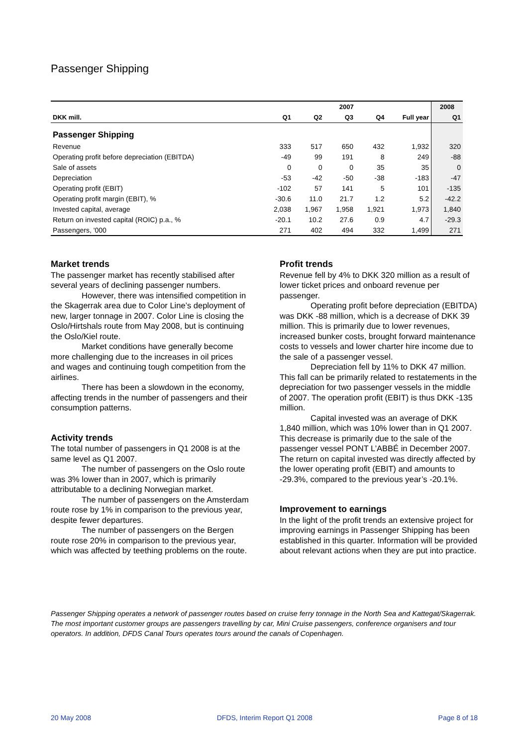Passenger Shipping
| | 2007 | | | | | 2008 |
| --- | --- | --- | --- | --- | --- | --- |
| DKK mill. | Q1 | Q2 | Q3 | Q4 | Full year | Q1 |
| Passenger Shipping | | | | | | |
| Revenue | 333 | 517 | 650 | 432 | 1,932 | 320 |
| Operating profit before depreciation (EBITDA) | -49 | 99 | 191 | 8 | 249 | -88 |
| Sale of assets | 0 | 0 | 0 | 35 | 35 | 0 |
| Depreciation | -53 | -42 | -50 | -38 | -183 | -47 |
| Operating profit (EBIT) | -102 | 57 | 141 | 5 | 101 | -135 |
| Operating profit margin (EBIT), % | -30.6 | 11.0 | 21.7 | 1.2 | 5.2 | -42.2 |
| Invested capital, average | 2,038 | 1,967 | 1,958 | 1,921 | 1,973 | 1,840 |
| Return on invested capital (ROIC) p.a., % | -20.1 | 10.2 | 27.6 | 0.9 | 4.7 | -29.3 |
| Passengers, '000 | 271 | 402 | 494 | 332 | 1,499 | 271 |
Market trends
The passenger market has recently stabilised after several years of declining passenger numbers.
However, there was intensified competition in the Skagerrak area due to Color Line’s deployment of new, larger tonnage in 2007. Color Line is closing the Oslo/Hirtshals route from May 2008, but is continuing the Oslo/Kiel route.
Market conditions have generally become more challenging due to the increases in oil prices and wages and continuing tough competition from the airlines.
There has been a slowdown in the economy, affecting trends in the number of passengers and their consumption patterns.
Activity trends
The total number of passengers in Q1 2008 is at the same level as Q1 2007.
The number of passengers on the Oslo route was 3% lower than in 2007, which is primarily attributable to a declining Norwegian market.
The number of passengers on the Amsterdam route rose by 1% in comparison to the previous year, despite fewer departures.
The number of passengers on the Bergen route rose 20% in comparison to the previous year, which was affected by teething problems on the route.
Profit trends
Revenue fell by 4% to DKK 320 million as a result of lower ticket prices and onboard revenue per passenger.
Operating profit before depreciation (EBITDA) was DKK -88 million, which is a decrease of DKK 39 million. This is primarily due to lower revenues, increased bunker costs, brought forward maintenance costs to vessels and lower charter hire income due to the sale of a passenger vessel.
Depreciation fell by 11% to DKK 47 million. This fall can be primarily related to restatements in the depreciation for two passenger vessels in the middle of 2007. The operation profit (EBIT) is thus DKK -135 million.
Capital invested was an average of DKK 1,840 million, which was 10% lower than in Q1 2007. This decrease is primarily due to the sale of the passenger vessel PONT L’ABBÉ in December 2007. The return on capital invested was directly affected by the lower operating profit (EBIT) and amounts to -29.3%, compared to the previous year’s -20.1%.
Improvement to earnings
In the light of the profit trends an extensive project for improving earnings in Passenger Shipping has been established in this quarter. Information will be provided about relevant actions when they are put into practice.
Passenger Shipping operates a network of passenger routes based on cruise ferry tonnage in the North Sea and Kattegat/Skagerrak. The most important customer groups are passengers travelling by car, Mini Cruise passengers, conference organisers and tour operators. In addition, DFDS Canal Tours operates tours around the canals of Copenhagen.
20 May 2008 DFDS, Interim Report Q1 2008 Page 8 of 18